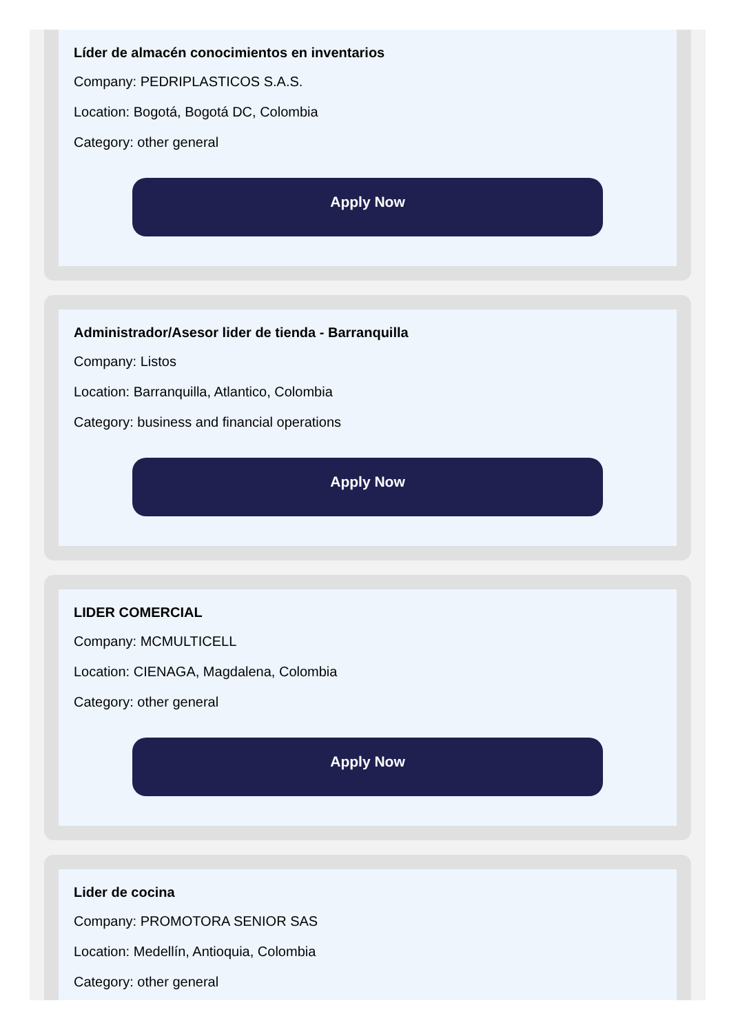Líder de almacén conocimientos en inventarios
Company: PEDRIPLASTICOS S.A.S.
Location: Bogotá, Bogotá DC, Colombia
Category: other general
Apply Now
Administrador/Asesor lider de tienda - Barranquilla
Company: Listos
Location: Barranquilla, Atlantico, Colombia
Category: business and financial operations
Apply Now
LIDER COMERCIAL
Company: MCMULTICELL
Location: CIENAGA, Magdalena, Colombia
Category: other general
Apply Now
Lider de cocina
Company: PROMOTORA SENIOR SAS
Location: Medellín, Antioquia, Colombia
Category: other general